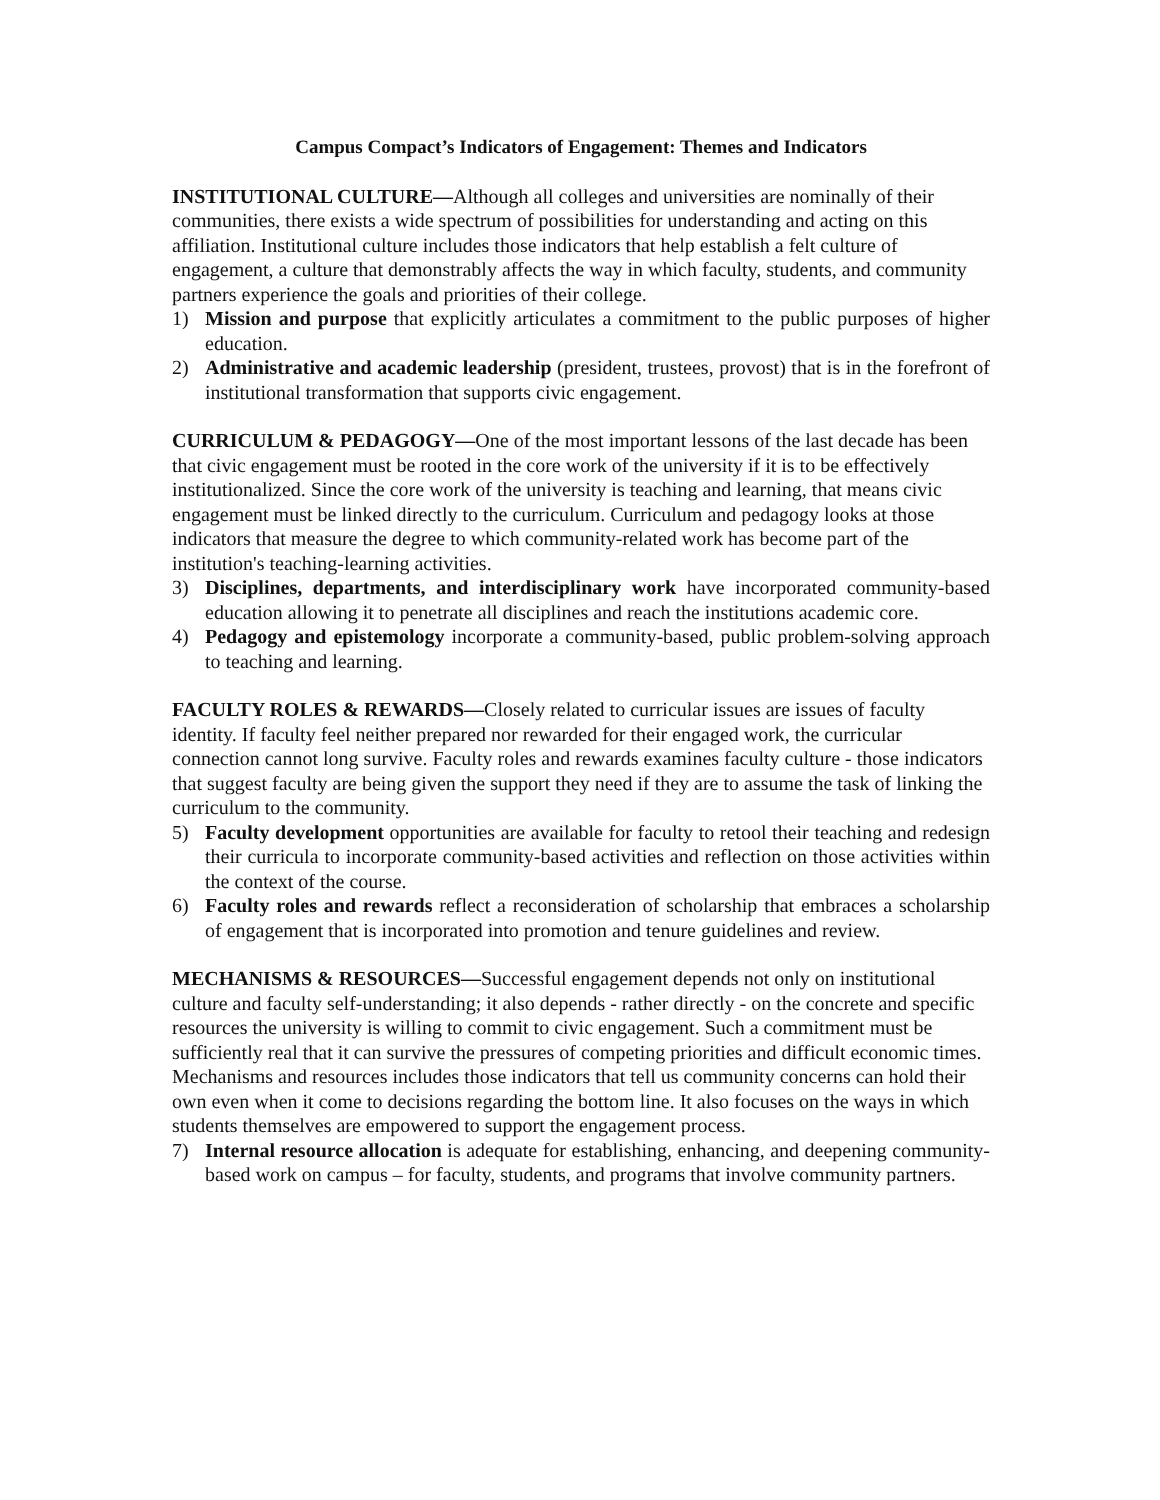Campus Compact’s Indicators of Engagement: Themes and Indicators
INSTITUTIONAL CULTURE—Although all colleges and universities are nominally of their communities, there exists a wide spectrum of possibilities for understanding and acting on this affiliation. Institutional culture includes those indicators that help establish a felt culture of engagement, a culture that demonstrably affects the way in which faculty, students, and community partners experience the goals and priorities of their college.
1) Mission and purpose that explicitly articulates a commitment to the public purposes of higher education.
2) Administrative and academic leadership (president, trustees, provost) that is in the forefront of institutional transformation that supports civic engagement.
CURRICULUM & PEDAGOGY—One of the most important lessons of the last decade has been that civic engagement must be rooted in the core work of the university if it is to be effectively institutionalized. Since the core work of the university is teaching and learning, that means civic engagement must be linked directly to the curriculum. Curriculum and pedagogy looks at those indicators that measure the degree to which community-related work has become part of the institution's teaching-learning activities.
3) Disciplines, departments, and interdisciplinary work have incorporated community-based education allowing it to penetrate all disciplines and reach the institutions academic core.
4) Pedagogy and epistemology incorporate a community-based, public problem-solving approach to teaching and learning.
FACULTY ROLES & REWARDS—Closely related to curricular issues are issues of faculty identity. If faculty feel neither prepared nor rewarded for their engaged work, the curricular connection cannot long survive. Faculty roles and rewards examines faculty culture - those indicators that suggest faculty are being given the support they need if they are to assume the task of linking the curriculum to the community.
5) Faculty development opportunities are available for faculty to retool their teaching and redesign their curricula to incorporate community-based activities and reflection on those activities within the context of the course.
6) Faculty roles and rewards reflect a reconsideration of scholarship that embraces a scholarship of engagement that is incorporated into promotion and tenure guidelines and review.
MECHANISMS & RESOURCES—Successful engagement depends not only on institutional culture and faculty self-understanding; it also depends - rather directly - on the concrete and specific resources the university is willing to commit to civic engagement. Such a commitment must be sufficiently real that it can survive the pressures of competing priorities and difficult economic times. Mechanisms and resources includes those indicators that tell us community concerns can hold their own even when it come to decisions regarding the bottom line. It also focuses on the ways in which students themselves are empowered to support the engagement process.
7) Internal resource allocation is adequate for establishing, enhancing, and deepening community-based work on campus – for faculty, students, and programs that involve community partners.